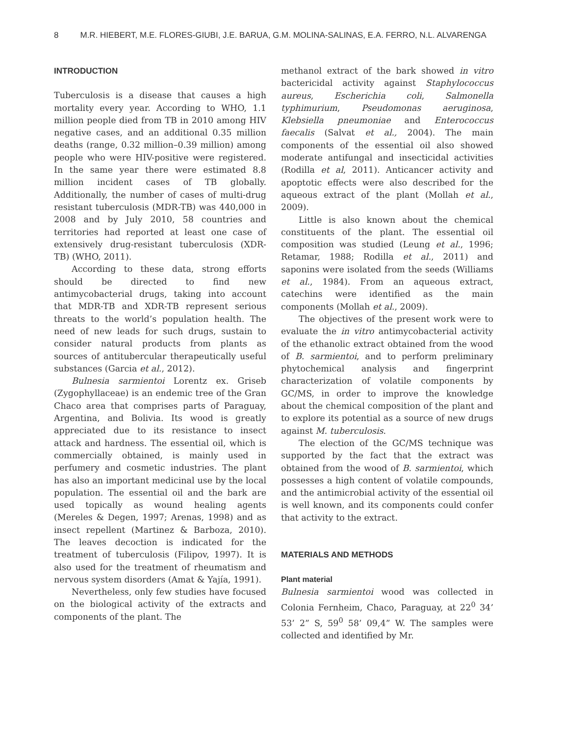8 M.R. HIEBERT, M.E. FLORES-GIUBI, J.E. BARUA, G.M. MOLINA-SALINAS, E.A. FERRO, N.L. ALVARENGA
INTRODUCTION
Tuberculosis is a disease that causes a high mortality every year. According to WHO, 1.1 million people died from TB in 2010 among HIV negative cases, and an additional 0.35 million deaths (range, 0.32 million–0.39 million) among people who were HIV-positive were registered. In the same year there were estimated 8.8 million incident cases of TB globally. Additionally, the number of cases of multi-drug resistant tuberculosis (MDR-TB) was 440,000 in 2008 and by July 2010, 58 countries and territories had reported at least one case of extensively drug-resistant tuberculosis (XDR-TB) (WHO, 2011).
According to these data, strong efforts should be directed to find new antimycobacterial drugs, taking into account that MDR-TB and XDR-TB represent serious threats to the world’s population health. The need of new leads for such drugs, sustain to consider natural products from plants as sources of antitubercular therapeutically useful substances (Garcia et al., 2012).
Bulnesia sarmientoi Lorentz ex. Griseb (Zygophyllaceae) is an endemic tree of the Gran Chaco area that comprises parts of Paraguay, Argentina, and Bolivia. Its wood is greatly appreciated due to its resistance to insect attack and hardness. The essential oil, which is commercially obtained, is mainly used in perfumery and cosmetic industries. The plant has also an important medicinal use by the local population. The essential oil and the bark are used topically as wound healing agents (Mereles & Degen, 1997; Arenas, 1998) and as insect repellent (Martinez & Barboza, 2010). The leaves decoction is indicated for the treatment of tuberculosis (Filipov, 1997). It is also used for the treatment of rheumatism and nervous system disorders (Amat & Yajía, 1991).
Nevertheless, only few studies have focused on the biological activity of the extracts and components of the plant. The
methanol extract of the bark showed in vitro bactericidal activity against Staphylococcus aureus, Escherichia coli, Salmonella typhimurium, Pseudomonas aeruginosa, Klebsiella pneumoniae and Enterococcus faecalis (Salvat et al., 2004). The main components of the essential oil also showed moderate antifungal and insecticidal activities (Rodilla et al, 2011). Anticancer activity and apoptotic effects were also described for the aqueous extract of the plant (Mollah et al., 2009).
Little is also known about the chemical constituents of the plant. The essential oil composition was studied (Leung et al., 1996; Retamar, 1988; Rodilla et al., 2011) and saponins were isolated from the seeds (Williams et al., 1984). From an aqueous extract, catechins were identified as the main components (Mollah et al., 2009).
The objectives of the present work were to evaluate the in vitro antimycobacterial activity of the ethanolic extract obtained from the wood of B. sarmientoi, and to perform preliminary phytochemical analysis and fingerprint characterization of volatile components by GC/MS, in order to improve the knowledge about the chemical composition of the plant and to explore its potential as a source of new drugs against M. tuberculosis.
The election of the GC/MS technique was supported by the fact that the extract was obtained from the wood of B. sarmientoi, which possesses a high content of volatile compounds, and the antimicrobial activity of the essential oil is well known, and its components could confer that activity to the extract.
MATERIALS AND METHODS
Plant material
Bulnesia sarmientoi wood was collected in Colonia Fernheim, Chaco, Paraguay, at 22<sup>0</sup> 34’ 53’ 2” S, 59<sup>0</sup> 58’ 09,4” W. The samples were collected and identified by Mr.